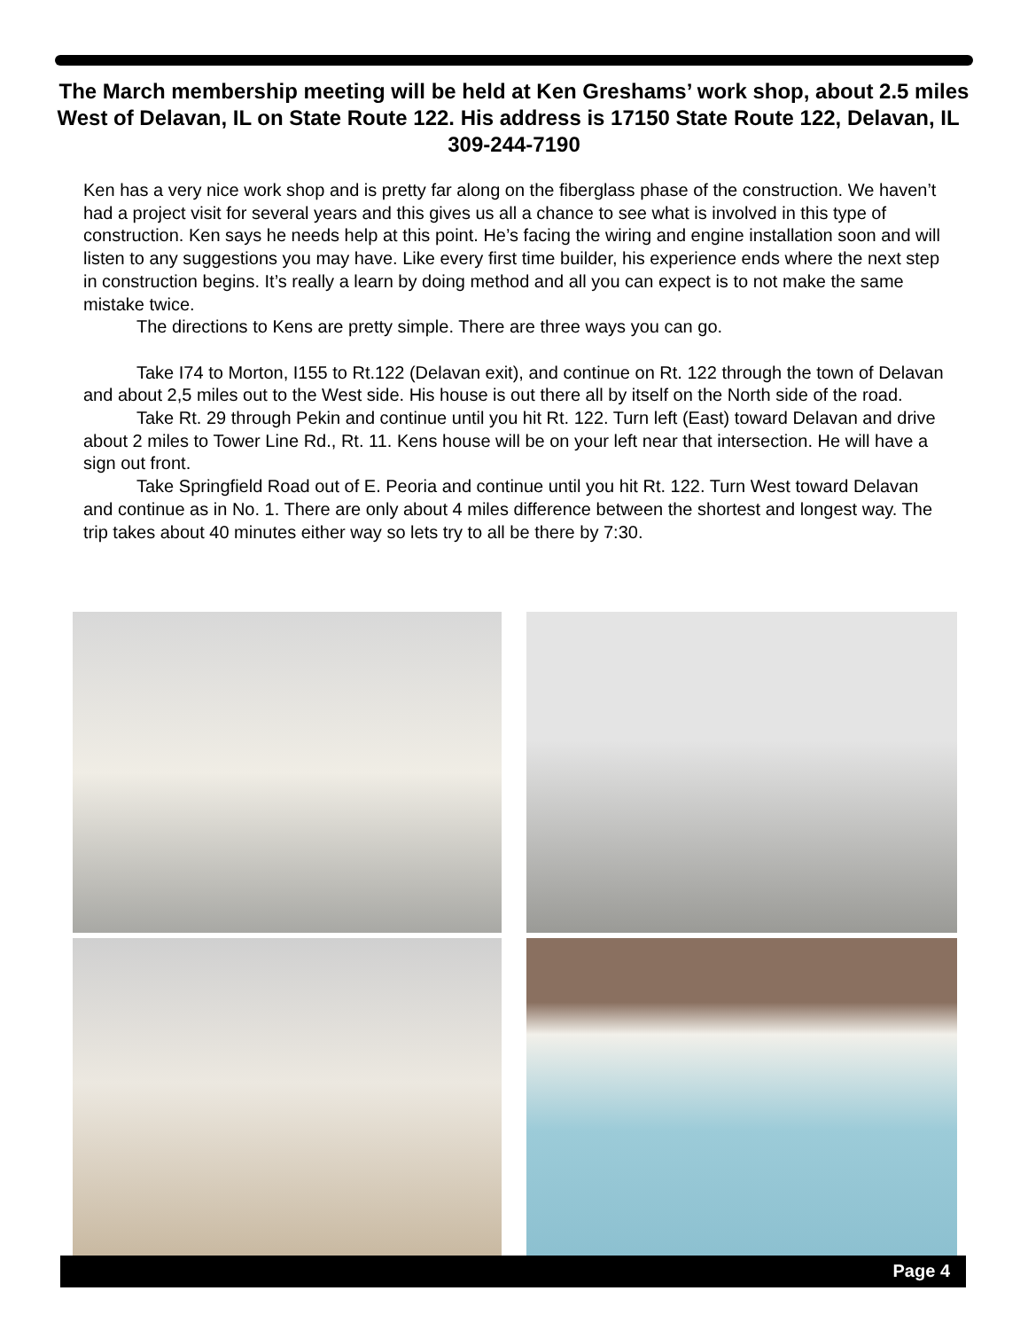The March membership meeting will be held at Ken Greshams’ work shop, about 2.5 miles West of Delavan, IL on State Route 122. His address is 17150 State Route 122, Delavan, IL 309-244-7190
Ken has a very nice work shop and is pretty far along on the fiberglass phase of the construction. We haven’t had a project visit for several years and this gives us all a chance to see what is involved in this type of construction. Ken says he needs help at this point. He’s facing the wiring and engine installation soon and will listen to any suggestions you may have. Like every first time builder, his experience ends where the next step in construction begins. It’s really a learn by doing method and all you can expect is to not make the same mistake twice.
The directions to Kens are pretty simple. There are three ways you can go.
Take I74 to Morton, I155 to Rt.122 (Delavan exit), and continue on Rt. 122 through the town of Delavan and about 2,5 miles out to the West side. His house is out there all by itself on the North side of the road.
Take Rt. 29 through Pekin and continue until you hit Rt. 122. Turn left (East) toward Delavan and drive about 2 miles to Tower Line Rd., Rt. 11. Kens house will be on your left near that intersection. He will have a sign out front.
Take Springfield Road out of E. Peoria and continue until you hit Rt. 122. Turn West toward Delavan and continue as in No. 1. There are only about 4 miles difference between the shortest and longest way. The trip takes about 40 minutes either way so lets try to all be there by 7:30.
Page 4